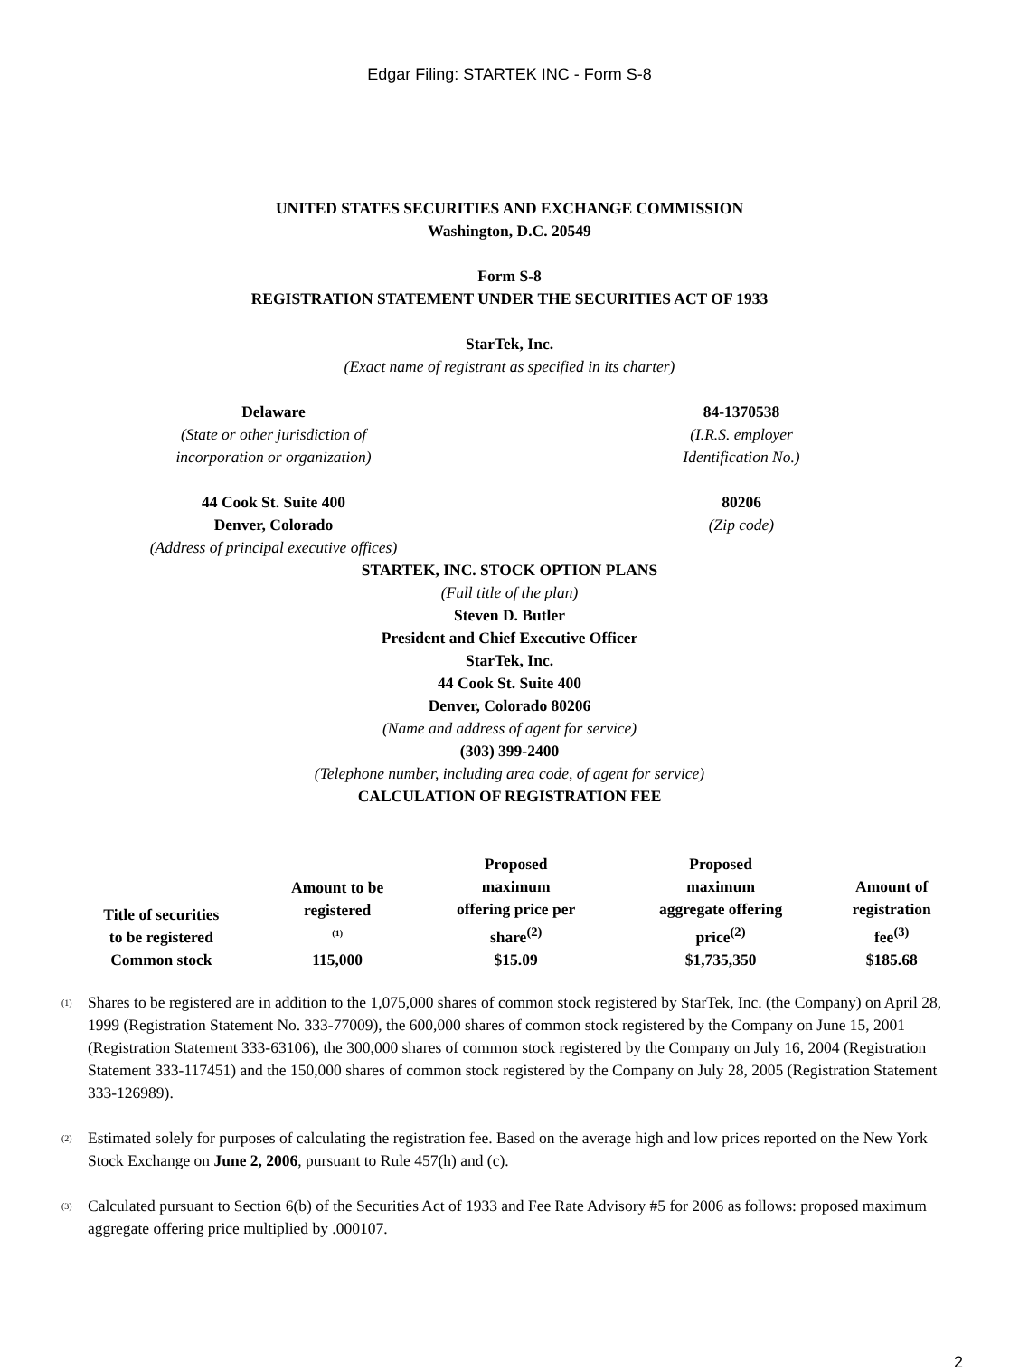Edgar Filing: STARTEK INC - Form S-8
UNITED STATES SECURITIES AND EXCHANGE COMMISSION
Washington, D.C. 20549
Form S-8
REGISTRATION STATEMENT UNDER THE SECURITIES ACT OF 1933
StarTek, Inc.
(Exact name of registrant as specified in its charter)
Delaware
(State or other jurisdiction of
incorporation or organization)
84-1370538
(I.R.S. employer
Identification No.)
44 Cook St. Suite 400
Denver, Colorado
(Address of principal executive offices)
80206
(Zip code)
STARTEK, INC. STOCK OPTION PLANS
(Full title of the plan)
Steven D. Butler
President and Chief Executive Officer
StarTek, Inc.
44 Cook St. Suite 400
Denver, Colorado 80206
(Name and address of agent for service)
(303) 399-2400
(Telephone number, including area code, of agent for service)
CALCULATION OF REGISTRATION FEE
| Title of securities to be registered | Amount to be registered <sup>(1)</sup> | Proposed maximum offering price per share<sup>(2)</sup> | Proposed maximum aggregate offering price<sup>(2)</sup> | Amount of registration fee<sup>(3)</sup> |
| --- | --- | --- | --- | --- |
| Common stock | 115,000 | $15.09 | $1,735,350 | $185.68 |
<sup>(1)</sup> Shares to be registered are in addition to the 1,075,000 shares of common stock registered by StarTek, Inc. (the Company) on April 28, 1999 (Registration Statement No. 333-77009), the 600,000 shares of common stock registered by the Company on June 15, 2001 (Registration Statement 333-63106), the 300,000 shares of common stock registered by the Company on July 16, 2004 (Registration Statement 333-117451) and the 150,000 shares of common stock registered by the Company on July 28, 2005 (Registration Statement 333-126989).
<sup>(2)</sup> Estimated solely for purposes of calculating the registration fee. Based on the average high and low prices reported on the New York Stock Exchange on June 2, 2006, pursuant to Rule 457(h) and (c).
<sup>(3)</sup> Calculated pursuant to Section 6(b) of the Securities Act of 1933 and Fee Rate Advisory #5 for 2006 as follows: proposed maximum aggregate offering price multiplied by .000107.
2